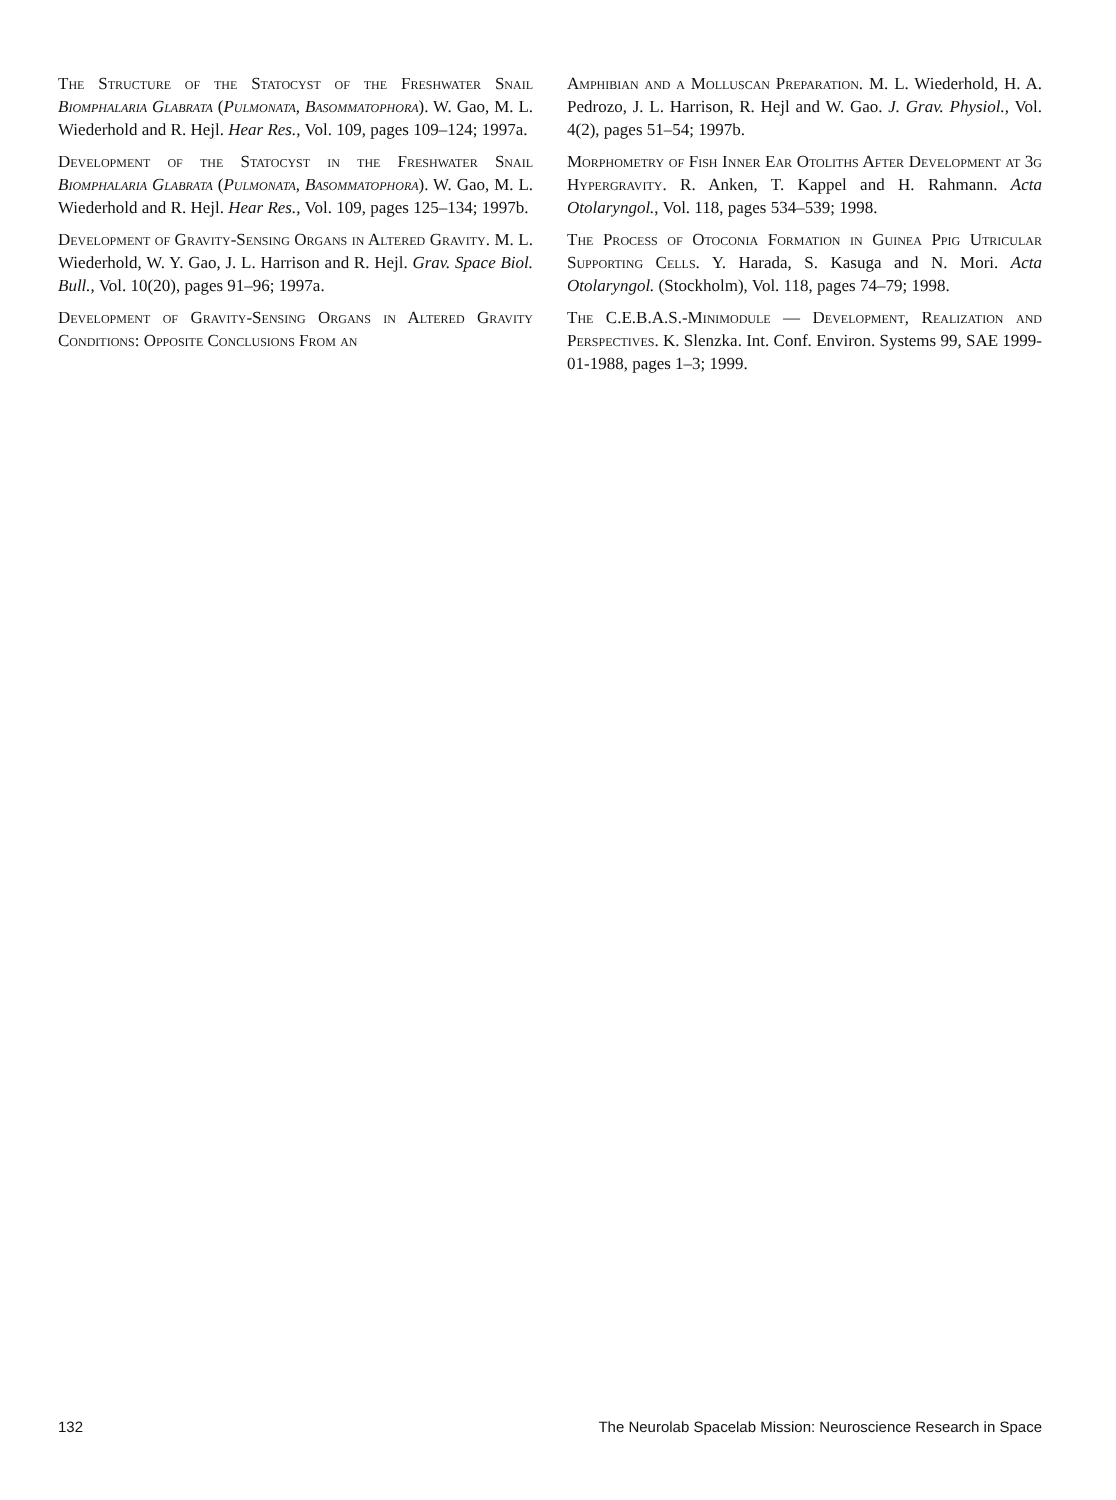The Structure of the Statocyst of the Freshwater Snail Biomphalaria Glabrata (Pulmonata, Basommatophora). W. Gao, M. L. Wiederhold and R. Hejl. Hear Res., Vol. 109, pages 109–124; 1997a.
Development of the Statocyst in the Freshwater Snail Biomphalaria Glabrata (Pulmonata, Basommatophora). W. Gao, M. L. Wiederhold and R. Hejl. Hear Res., Vol. 109, pages 125–134; 1997b.
Development of Gravity-Sensing Organs in Altered Gravity. M. L. Wiederhold, W. Y. Gao, J. L. Harrison and R. Hejl. Grav. Space Biol. Bull., Vol. 10(20), pages 91–96; 1997a.
Development of Gravity-Sensing Organs in Altered Gravity Conditions: Opposite Conclusions From an
Amphibian and a Molluscan Preparation. M. L. Wiederhold, H. A. Pedrozo, J. L. Harrison, R. Hejl and W. Gao. J. Grav. Physiol., Vol. 4(2), pages 51–54; 1997b.
Morphometry of Fish Inner Ear Otoliths After Development at 3g Hypergravity. R. Anken, T. Kappel and H. Rahmann. Acta Otolaryngol., Vol. 118, pages 534–539; 1998.
The Process of Otoconia Formation in Guinea Ppig Utricular Supporting Cells. Y. Harada, S. Kasuga and N. Mori. Acta Otolaryngol. (Stockholm), Vol. 118, pages 74–79; 1998.
The C.E.B.A.S.-Minimodule — Development, Realization and Perspectives. K. Slenzka. Int. Conf. Environ. Systems 99, SAE 1999-01-1988, pages 1–3; 1999.
132 The Neurolab Spacelab Mission: Neuroscience Research in Space